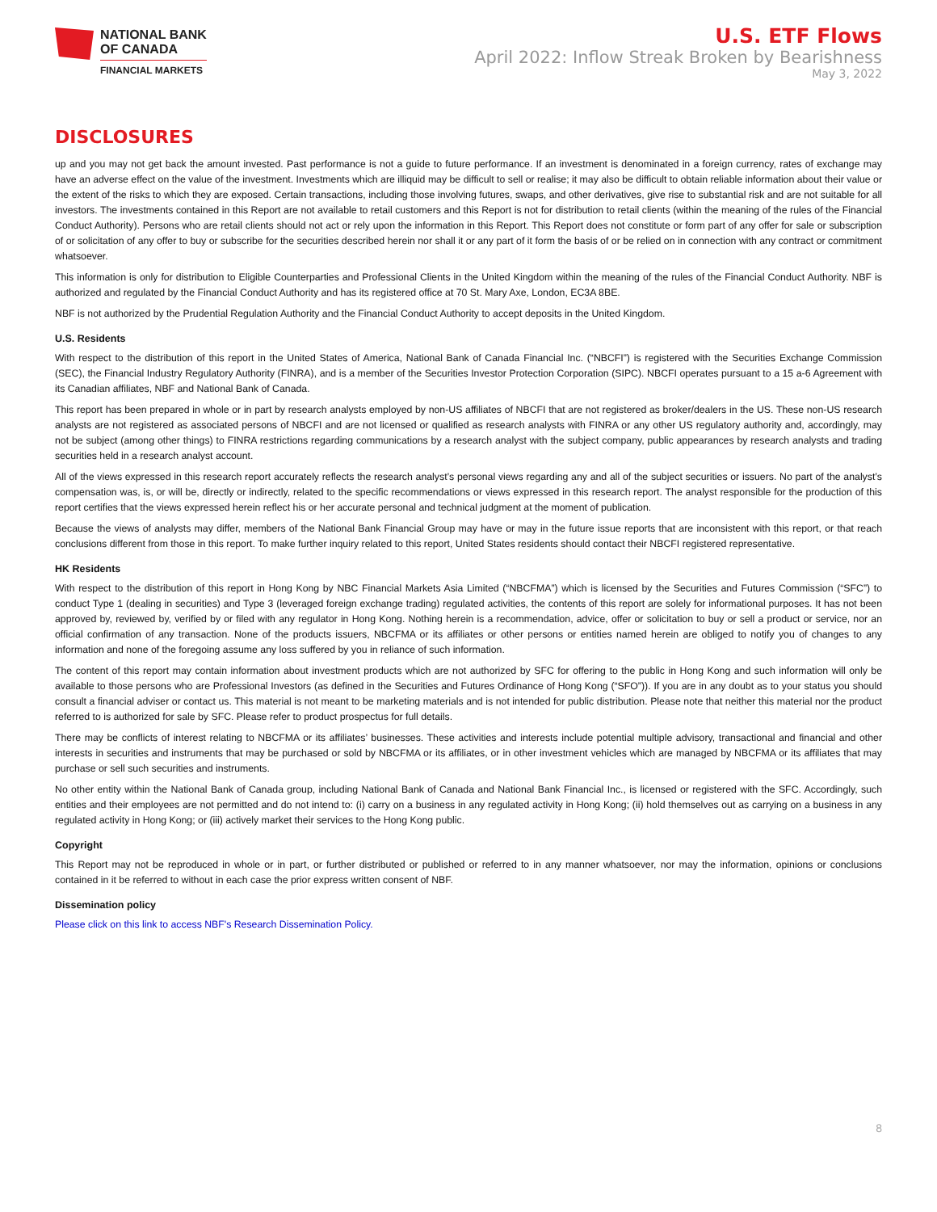NATIONAL BANK
OF CANADA
FINANCIAL MARKETS
U.S. ETF Flows
April 2022: Inflow Streak Broken by Bearishness
May 3, 2022
DISCLOSURES
up and you may not get back the amount invested. Past performance is not a guide to future performance. If an investment is denominated in a foreign currency, rates of exchange may have an adverse effect on the value of the investment. Investments which are illiquid may be difficult to sell or realise; it may also be difficult to obtain reliable information about their value or the extent of the risks to which they are exposed. Certain transactions, including those involving futures, swaps, and other derivatives, give rise to substantial risk and are not suitable for all investors. The investments contained in this Report are not available to retail customers and this Report is not for distribution to retail clients (within the meaning of the rules of the Financial Conduct Authority). Persons who are retail clients should not act or rely upon the information in this Report. This Report does not constitute or form part of any offer for sale or subscription of or solicitation of any offer to buy or subscribe for the securities described herein nor shall it or any part of it form the basis of or be relied on in connection with any contract or commitment whatsoever.
This information is only for distribution to Eligible Counterparties and Professional Clients in the United Kingdom within the meaning of the rules of the Financial Conduct Authority. NBF is authorized and regulated by the Financial Conduct Authority and has its registered office at 70 St. Mary Axe, London, EC3A 8BE.
NBF is not authorized by the Prudential Regulation Authority and the Financial Conduct Authority to accept deposits in the United Kingdom.
U.S. Residents
With respect to the distribution of this report in the United States of America, National Bank of Canada Financial Inc. (“NBCFI”) is registered with the Securities Exchange Commission (SEC), the Financial Industry Regulatory Authority (FINRA), and is a member of the Securities Investor Protection Corporation (SIPC). NBCFI operates pursuant to a 15 a-6 Agreement with its Canadian affiliates, NBF and National Bank of Canada.
This report has been prepared in whole or in part by research analysts employed by non-US affiliates of NBCFI that are not registered as broker/dealers in the US. These non-US research analysts are not registered as associated persons of NBCFI and are not licensed or qualified as research analysts with FINRA or any other US regulatory authority and, accordingly, may not be subject (among other things) to FINRA restrictions regarding communications by a research analyst with the subject company, public appearances by research analysts and trading securities held in a research analyst account.
All of the views expressed in this research report accurately reflects the research analyst’s personal views regarding any and all of the subject securities or issuers. No part of the analyst’s compensation was, is, or will be, directly or indirectly, related to the specific recommendations or views expressed in this research report. The analyst responsible for the production of this report certifies that the views expressed herein reflect his or her accurate personal and technical judgment at the moment of publication.
Because the views of analysts may differ, members of the National Bank Financial Group may have or may in the future issue reports that are inconsistent with this report, or that reach conclusions different from those in this report. To make further inquiry related to this report, United States residents should contact their NBCFI registered representative.
HK Residents
With respect to the distribution of this report in Hong Kong by NBC Financial Markets Asia Limited (“NBCFMA”) which is licensed by the Securities and Futures Commission (“SFC”) to conduct Type 1 (dealing in securities) and Type 3 (leveraged foreign exchange trading) regulated activities, the contents of this report are solely for informational purposes. It has not been approved by, reviewed by, verified by or filed with any regulator in Hong Kong. Nothing herein is a recommendation, advice, offer or solicitation to buy or sell a product or service, nor an official confirmation of any transaction. None of the products issuers, NBCFMA or its affiliates or other persons or entities named herein are obliged to notify you of changes to any information and none of the foregoing assume any loss suffered by you in reliance of such information.
The content of this report may contain information about investment products which are not authorized by SFC for offering to the public in Hong Kong and such information will only be available to those persons who are Professional Investors (as defined in the Securities and Futures Ordinance of Hong Kong (“SFO”)). If you are in any doubt as to your status you should consult a financial adviser or contact us. This material is not meant to be marketing materials and is not intended for public distribution. Please note that neither this material nor the product referred to is authorized for sale by SFC. Please refer to product prospectus for full details.
There may be conflicts of interest relating to NBCFMA or its affiliates’ businesses. These activities and interests include potential multiple advisory, transactional and financial and other interests in securities and instruments that may be purchased or sold by NBCFMA or its affiliates, or in other investment vehicles which are managed by NBCFMA or its affiliates that may purchase or sell such securities and instruments.
No other entity within the National Bank of Canada group, including National Bank of Canada and National Bank Financial Inc., is licensed or registered with the SFC. Accordingly, such entities and their employees are not permitted and do not intend to: (i) carry on a business in any regulated activity in Hong Kong; (ii) hold themselves out as carrying on a business in any regulated activity in Hong Kong; or (iii) actively market their services to the Hong Kong public.
Copyright
This Report may not be reproduced in whole or in part, or further distributed or published or referred to in any manner whatsoever, nor may the information, opinions or conclusions contained in it be referred to without in each case the prior express written consent of NBF.
Dissemination policy
Please click on this link to access NBF's Research Dissemination Policy.
8